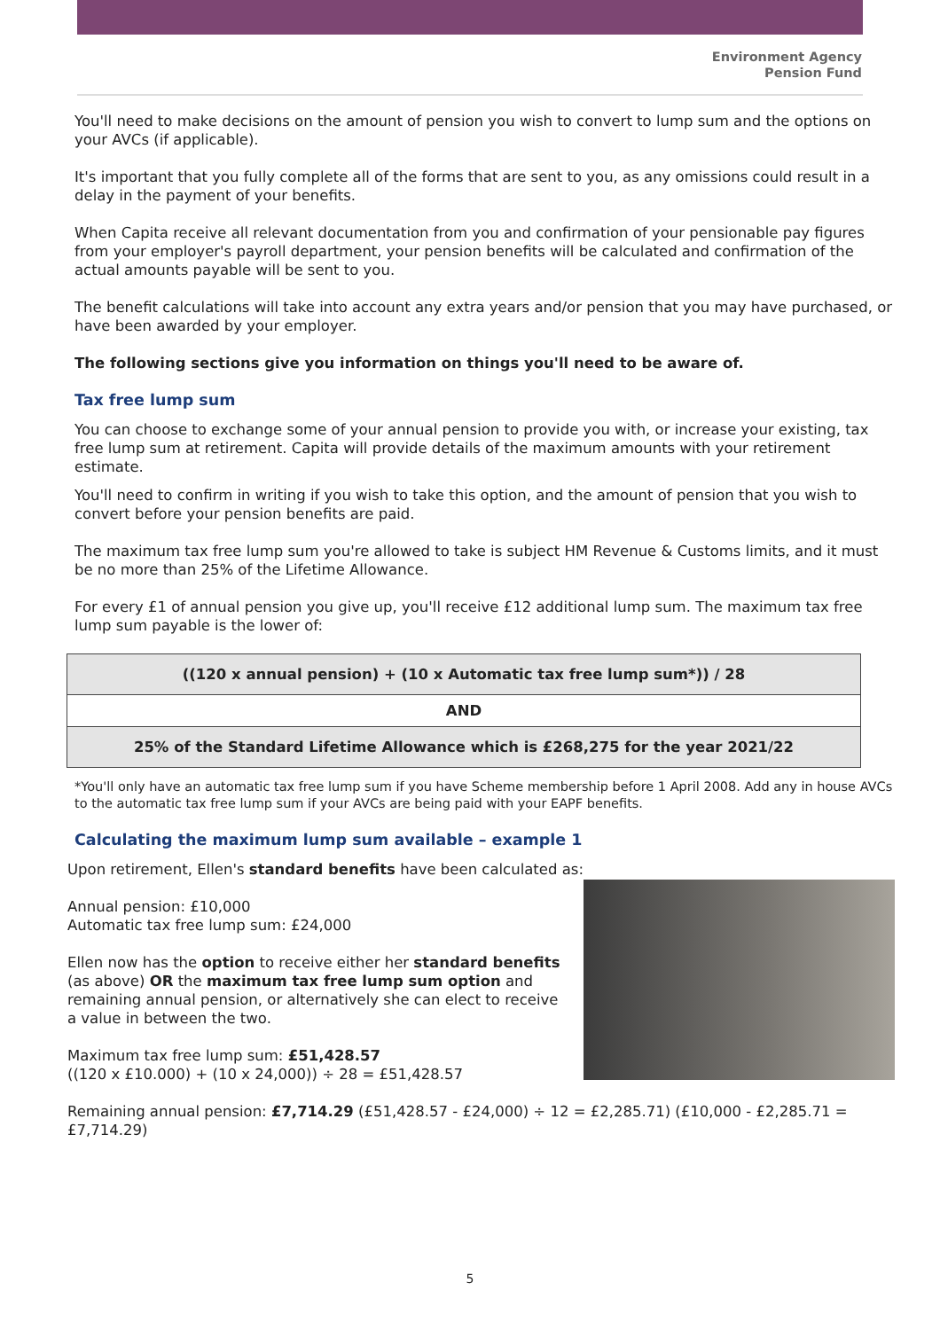Environment Agency
Pension Fund
You'll need to make decisions on the amount of pension you wish to convert to lump sum and the options on your AVCs (if applicable).
It's important that you fully complete all of the forms that are sent to you, as any omissions could result in a delay in the payment of your benefits.
When Capita receive all relevant documentation from you and confirmation of your pensionable pay figures from your employer's payroll department, your pension benefits will be calculated and confirmation of the actual amounts payable will be sent to you.
The benefit calculations will take into account any extra years and/or pension that you may have purchased, or have been awarded by your employer.
The following sections give you information on things you'll need to be aware of.
Tax free lump sum
You can choose to exchange some of your annual pension to provide you with, or increase your existing, tax free lump sum at retirement. Capita will provide details of the maximum amounts with your retirement estimate.
You'll need to confirm in writing if you wish to take this option, and the amount of pension that you wish to convert before your pension benefits are paid.
The maximum tax free lump sum you're allowed to take is subject HM Revenue & Customs limits, and it must be no more than 25% of the Lifetime Allowance.
For every £1 of annual pension you give up, you'll receive £12 additional lump sum. The maximum tax free lump sum payable is the lower of:
| ((120 x annual pension) + (10 x Automatic tax free lump sum*)) / 28 |
| AND |
| 25% of the Standard Lifetime Allowance which is £268,275 for the year 2021/22 |
*You'll only have an automatic tax free lump sum if you have Scheme membership before 1 April 2008. Add any in house AVCs to the automatic tax free lump sum if your AVCs are being paid with your EAPF benefits.
Calculating the maximum lump sum available – example 1
Upon retirement, Ellen's standard benefits have been calculated as:
Annual pension: £10,000
Automatic tax free lump sum: £24,000
Ellen now has the option to receive either her standard benefits (as above) OR the maximum tax free lump sum option and remaining annual pension, or alternatively she can elect to receive a value in between the two.
Maximum tax free lump sum: £51,428.57
((120 x £10.000) + (10 x 24,000)) ÷ 28 = £51,428.57
Remaining annual pension: £7,714.29 (£51,428.57 - £24,000) ÷ 12 = £2,285.71) (£10,000 - £2,285.71 = £7,714.29)
5